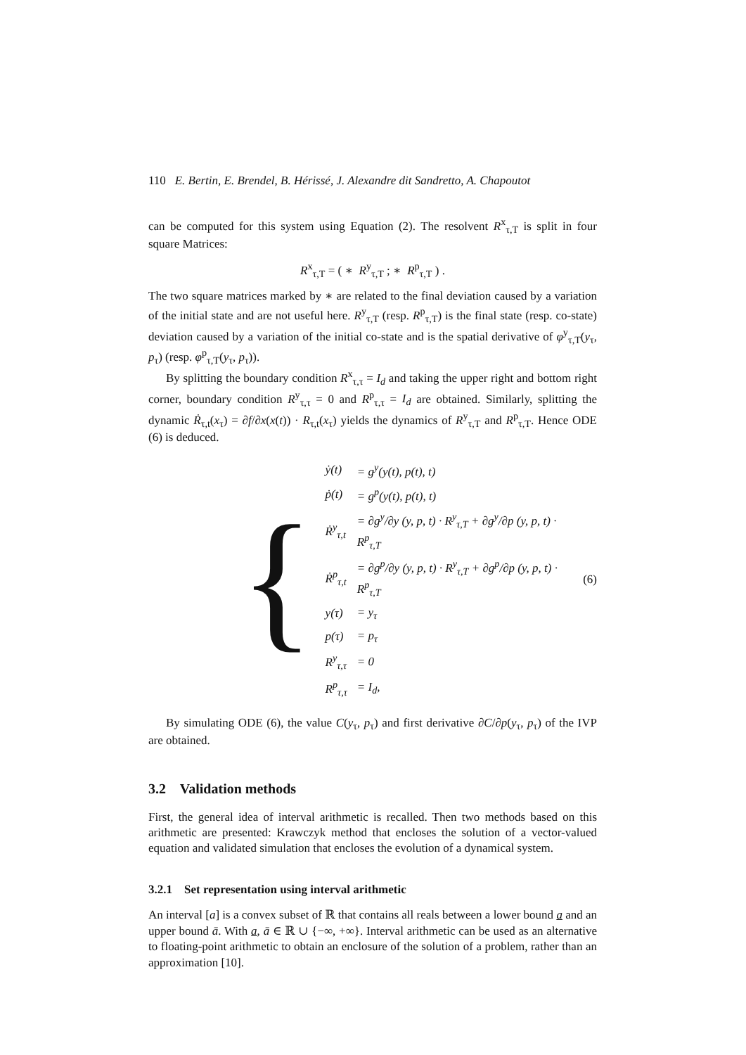110 E. Bertin, E. Brendel, B. Hérissé, J. Alexandre dit Sandretto, A. Chapoutot
can be computed for this system using Equation (2). The resolvent R<sup>x</sup><sub>τ,T</sub> is split in four square Matrices:
R<sup>x</sup><sub>τ,T</sub> = ( ∗ R<sup>y</sup><sub>τ,T</sub> ; ∗ R<sup>p</sup><sub>τ,T</sub> ) .
The two square matrices marked by ∗ are related to the final deviation caused by a variation of the initial state and are not useful here. R<sup>y</sup><sub>τ,T</sub> (resp. R<sup>p</sup><sub>τ,T</sub>) is the final state (resp. co-state) deviation caused by a variation of the initial co-state and is the spatial derivative of φ<sup>y</sup><sub>τ,T</sub>(y<sub>τ</sub>, p<sub>τ</sub>) (resp. φ<sup>p</sup><sub>τ,T</sub>(y<sub>τ</sub>, p<sub>τ</sub>)).
By splitting the boundary condition R<sup>x</sup><sub>τ,τ</sub> = I<sub>d</sub> and taking the upper right and bottom right corner, boundary condition R<sup>y</sup><sub>τ,τ</sub> = 0 and R<sup>p</sup><sub>τ,τ</sub> = I<sub>d</sub> are obtained. Similarly, splitting the dynamic Ṙ<sub>τ,t</sub>(x<sub>τ</sub>) = ∂f/∂x(x(t)) · R<sub>τ,t</sub>(x<sub>τ</sub>) yields the dynamics of R<sup>y</sup><sub>τ,T</sub> and R<sup>p</sup><sub>τ,T</sub>. Hence ODE (6) is deduced.
{
| ẏ(t) | = g<sup>y</sup>(y(t), p(t), t) |
| ṗ(t) | = g<sup>p</sup>(y(t), p(t), t) |
| Ṙ<sup>y</sup><sub>τ,t</sub> | = ∂g<sup>y</sup>/∂y (y, p, t) · R<sup>y</sup><sub>τ,T</sub> + ∂g<sup>y</sup>/∂p (y, p, t) · R<sup>p</sup><sub>τ,T</sub> |
| Ṙ<sup>p</sup><sub>τ,t</sub> | = ∂g<sup>p</sup>/∂y (y, p, t) · R<sup>y</sup><sub>τ,T</sub> + ∂g<sup>p</sup>/∂p (y, p, t) · R<sup>p</sup><sub>τ,T</sub> |
| y(τ) | = y<sub>τ</sub> |
| p(τ) | = p<sub>τ</sub> |
| R<sup>y</sup><sub>τ,τ</sub> | = 0 |
| R<sup>p</sup><sub>τ,τ</sub> | = I<sub>d</sub>, |
(6)
By simulating ODE (6), the value C(y<sub>τ</sub>, p<sub>τ</sub>) and first derivative ∂C/∂p(y<sub>τ</sub>, p<sub>τ</sub>) of the IVP are obtained.
3.2 Validation methods
First, the general idea of interval arithmetic is recalled. Then two methods based on this arithmetic are presented: Krawczyk method that encloses the solution of a vector-valued equation and validated simulation that encloses the evolution of a dynamical system.
3.2.1 Set representation using interval arithmetic
An interval [a] is a convex subset of ℝ that contains all reals between a lower bound a and an upper bound ā. With a, ā ∈ ℝ ∪ {−∞, +∞}. Interval arithmetic can be used as an alternative to floating-point arithmetic to obtain an enclosure of the solution of a problem, rather than an approximation [10].